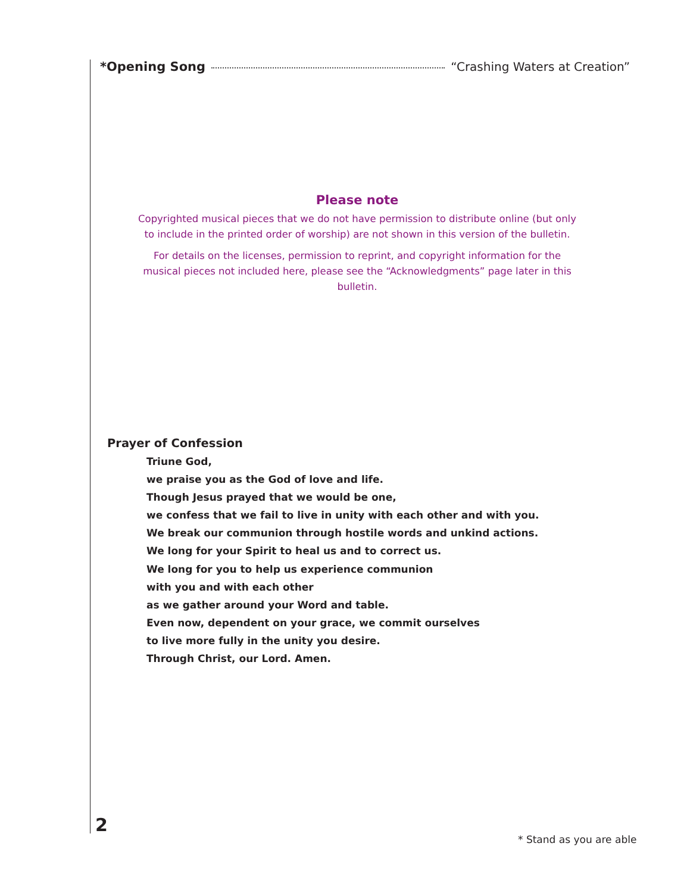*Opening Song “Crashing Waters at Creation”
Please note
Copyrighted musical pieces that we do not have permission to distribute online (but only to include in the printed order of worship) are not shown in this version of the bulletin.
For details on the licenses, permission to reprint, and copyright information for the musical pieces not included here, please see the “Acknowledgments” page later in this bulletin.
Prayer of Confession
Triune God,
we praise you as the God of love and life.
Though Jesus prayed that we would be one,
we confess that we fail to live in unity with each other and with you.
We break our communion through hostile words and unkind actions.
We long for your Spirit to heal us and to correct us.
We long for you to help us experience communion
with you and with each other
as we gather around your Word and table.
Even now, dependent on your grace, we commit ourselves
to live more fully in the unity you desire.
Through Christ, our Lord. Amen.
2
* Stand as you are able